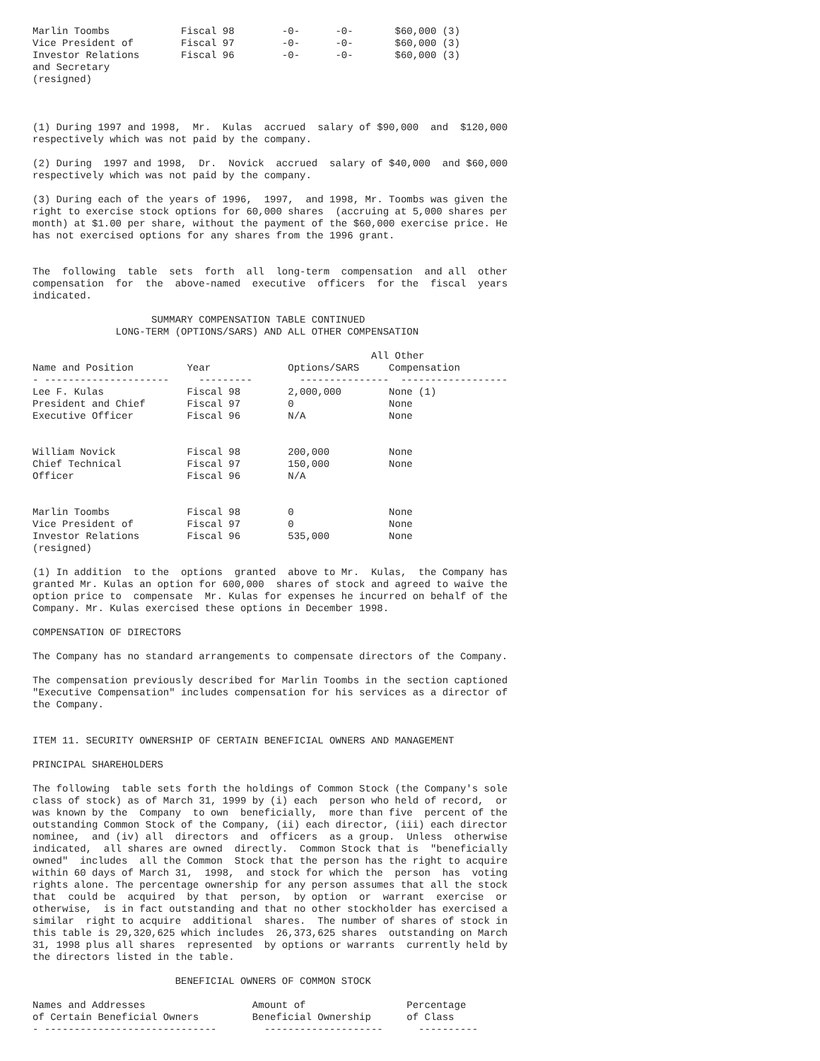Marlin Toombs Fiscal 98 -0- -0- $60,000 (3) Vice President of Fiscal 97 -0- -0- $60,000 (3) Investor Relations Fiscal 96 -0- -0- $60,000 (3) and Secretary (resigned) (1) During 1997 and 1998, Mr. Kulas accrued salary of $90,000 and $120,000 respectively which was not paid by the company. (2) During 1997 and 1998, Dr. Novick accrued salary of $40,000 and $60,000 respectively which was not paid by the company. (3) During each of the years of 1996, 1997, and 1998, Mr. Toombs was given the right to exercise stock options for 60,000 shares (accruing at 5,000 shares per month) at $1.00 per share, without the payment of the $60,000 exercise price. He has not exercised options for any shares from the 1996 grant. The following table sets forth all long-term compensation and all other compensation for the above-named executive officers for the fiscal years indicated. SUMMARY COMPENSATION TABLE CONTINUED LONG-TERM (OPTIONS/SARS) AND ALL OTHER COMPENSATION All Other Name and Position Year Options/SARS Compensation - --------------------- --------- --------------- ------------------ Lee F. Kulas Fiscal 98 2,000,000 None (1) President and Chief Fiscal 97 0 None Executive Officer Fiscal 96 N/A None William Novick Fiscal 98 200,000 None Chief Technical Fiscal 97 150,000 None Officer Fiscal 96 N/A Marlin Toombs Fiscal 98 0 None Vice President of Fiscal 97 0 None Investor Relations Fiscal 96 535,000 None (resigned) (1) In addition to the options granted above to Mr. Kulas, the Company has granted Mr. Kulas an option for 600,000 shares of stock and agreed to waive the option price to compensate Mr. Kulas for expenses he incurred on behalf of the Company. Mr. Kulas exercised these options in December 1998. COMPENSATION OF DIRECTORS The Company has no standard arrangements to compensate directors of the Company. The compensation previously described for Marlin Toombs in the section captioned "Executive Compensation" includes compensation for his services as a director of the Company. ITEM 11. SECURITY OWNERSHIP OF CERTAIN BENEFICIAL OWNERS AND MANAGEMENT PRINCIPAL SHAREHOLDERS The following table sets forth the holdings of Common Stock (the Company's sole class of stock) as of March 31, 1999 by (i) each person who held of record, or was known by the Company to own beneficially, more than five percent of the outstanding Common Stock of the Company, (ii) each director, (iii) each director nominee, and (iv) all directors and officers as a group. Unless otherwise indicated, all shares are owned directly. Common Stock that is "beneficially owned" includes all the Common Stock that the person has the right to acquire within 60 days of March 31, 1998, and stock for which the person has voting rights alone. The percentage ownership for any person assumes that all the stock that could be acquired by that person, by option or warrant exercise or otherwise, is in fact outstanding and that no other stockholder has exercised a similar right to acquire additional shares. The number of shares of stock in this table is 29,320,625 which includes 26,373,625 shares outstanding on March 31, 1998 plus all shares represented by options or warrants currently held by the directors listed in the table. BENEFICIAL OWNERS OF COMMON STOCK Names and Addresses Amount of Percentage of Certain Beneficial Owners Beneficial Ownership of Class - ----------------------------- -------------------- ----------